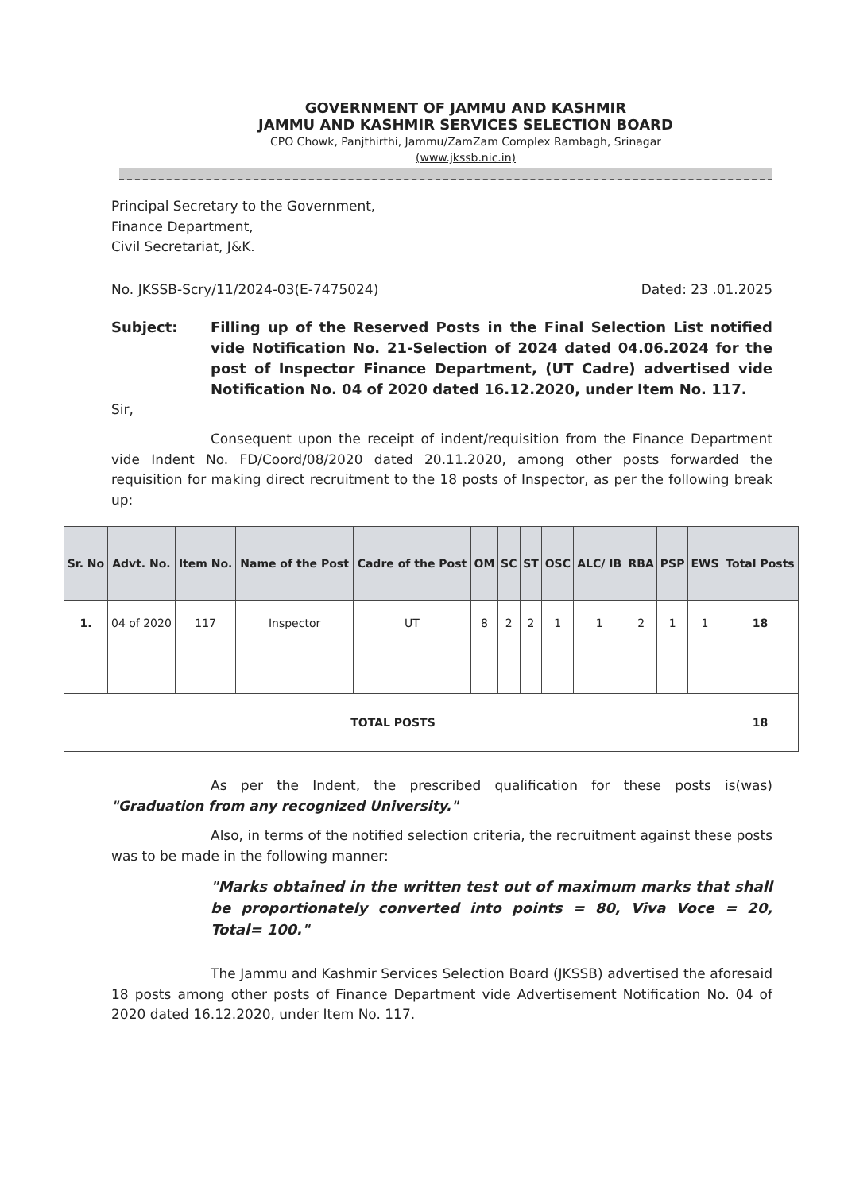GOVERNMENT OF JAMMU AND KASHMIR
JAMMU AND KASHMIR SERVICES SELECTION BOARD
CPO Chowk, Panjthirthi, Jammu/ZamZam Complex Rambagh, Srinagar
(www.jkssb.nic.in)
Principal Secretary to the Government,
Finance Department,
Civil Secretariat, J&K.
No. JKSSB-Scry/11/2024-03(E-7475024) Dated: 23 .01.2025
Subject: Filling up of the Reserved Posts in the Final Selection List notified vide Notification No. 21-Selection of 2024 dated 04.06.2024 for the post of Inspector Finance Department, (UT Cadre) advertised vide Notification No. 04 of 2020 dated 16.12.2020, under Item No. 117.
Sir,
Consequent upon the receipt of indent/requisition from the Finance Department vide Indent No. FD/Coord/08/2020 dated 20.11.2020, among other posts forwarded the requisition for making direct recruitment to the 18 posts of Inspector, as per the following break up:
| Sr. No | Advt. No. | Item No. | Name of the Post | Cadre of the Post | OM | SC | ST | OSC | ALC/ IB | RBA | PSP | EWS | Total Posts |
| --- | --- | --- | --- | --- | --- | --- | --- | --- | --- | --- | --- | --- | --- |
| 1. | 04 of 2020 | 117 | Inspector | UT | 8 | 2 | 2 | 1 | 1 | 2 | 1 | 1 | 18 |
| TOTAL POSTS | | | | | | | | | | | | | 18 |
As per the Indent, the prescribed qualification for these posts is(was) "Graduation from any recognized University."
Also, in terms of the notified selection criteria, the recruitment against these posts was to be made in the following manner:
"Marks obtained in the written test out of maximum marks that shall be proportionately converted into points = 80, Viva Voce = 20, Total= 100."
The Jammu and Kashmir Services Selection Board (JKSSB) advertised the aforesaid 18 posts among other posts of Finance Department vide Advertisement Notification No. 04 of 2020 dated 16.12.2020, under Item No. 117.